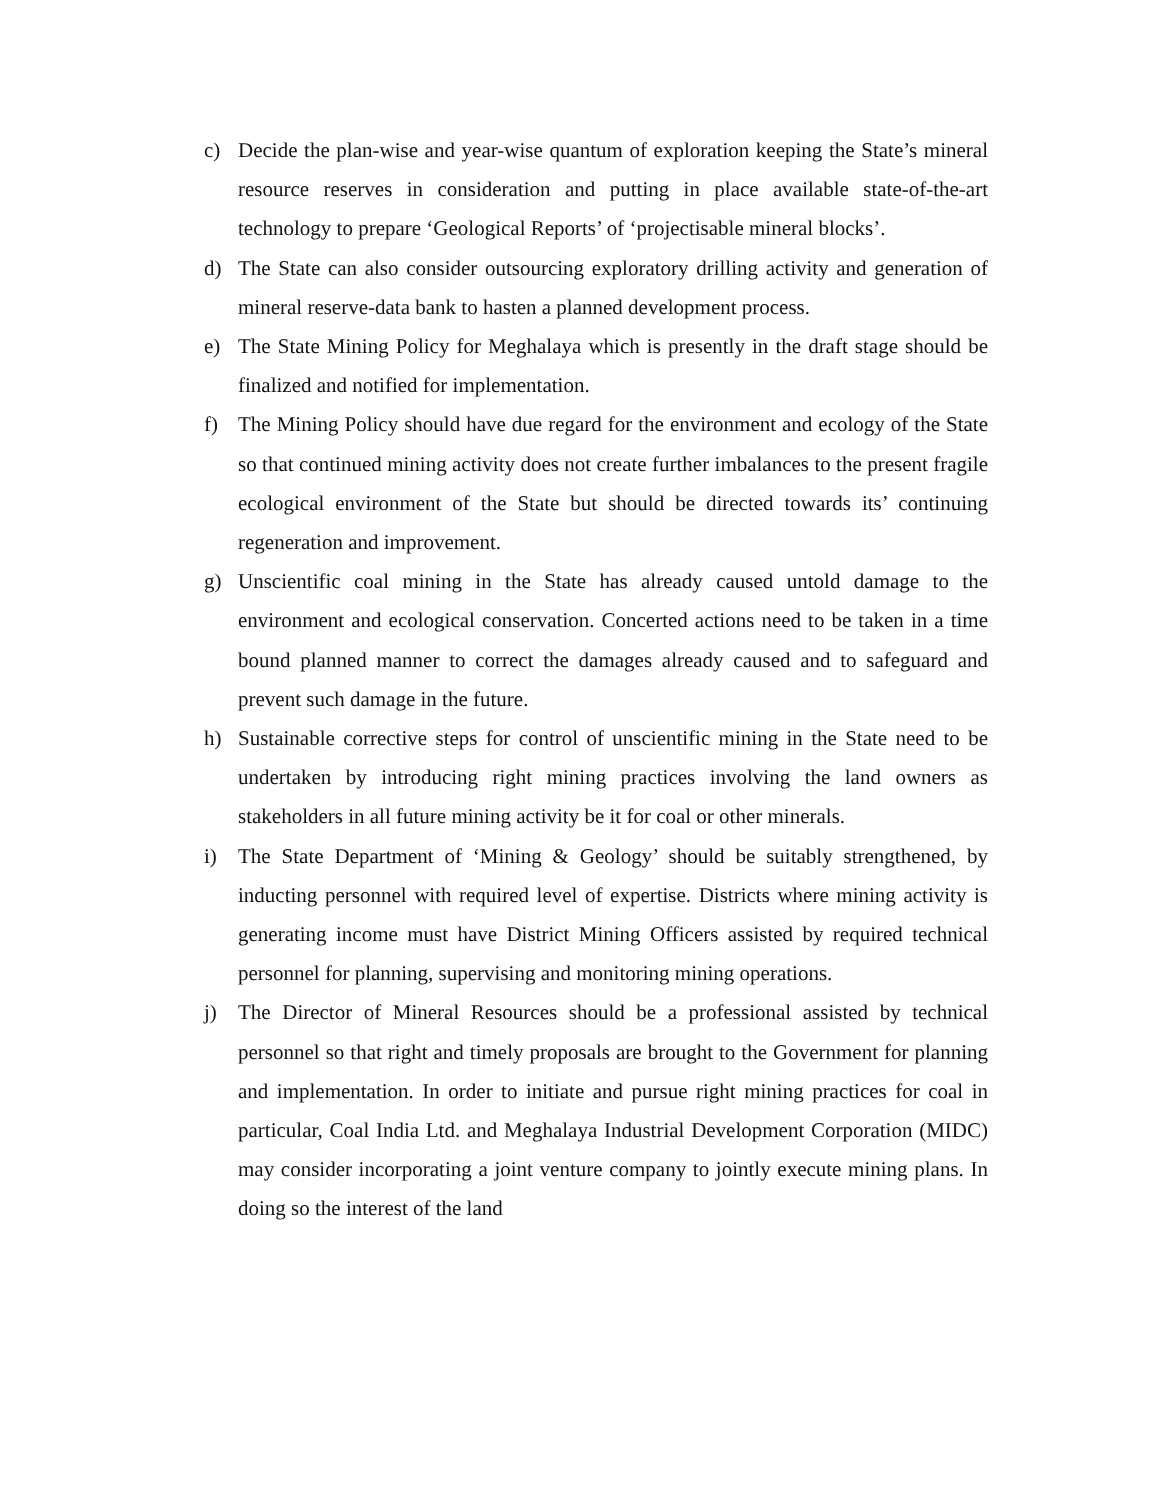c) Decide the plan-wise and year-wise quantum of exploration keeping the State’s mineral resource reserves in consideration and putting in place available state-of-the-art technology to prepare ‘Geological Reports’ of ‘projectisable mineral blocks’.
d) The State can also consider outsourcing exploratory drilling activity and generation of mineral reserve-data bank to hasten a planned development process.
e) The State Mining Policy for Meghalaya which is presently in the draft stage should be finalized and notified for implementation.
f) The Mining Policy should have due regard for the environment and ecology of the State so that continued mining activity does not create further imbalances to the present fragile ecological environment of the State but should be directed towards its’ continuing regeneration and improvement.
g) Unscientific coal mining in the State has already caused untold damage to the environment and ecological conservation. Concerted actions need to be taken in a time bound planned manner to correct the damages already caused and to safeguard and prevent such damage in the future.
h) Sustainable corrective steps for control of unscientific mining in the State need to be undertaken by introducing right mining practices involving the land owners as stakeholders in all future mining activity be it for coal or other minerals.
i) The State Department of ‘Mining & Geology’ should be suitably strengthened, by inducting personnel with required level of expertise. Districts where mining activity is generating income must have District Mining Officers assisted by required technical personnel for planning, supervising and monitoring mining operations.
j) The Director of Mineral Resources should be a professional assisted by technical personnel so that right and timely proposals are brought to the Government for planning and implementation. In order to initiate and pursue right mining practices for coal in particular, Coal India Ltd. and Meghalaya Industrial Development Corporation (MIDC) may consider incorporating a joint venture company to jointly execute mining plans. In doing so the interest of the land